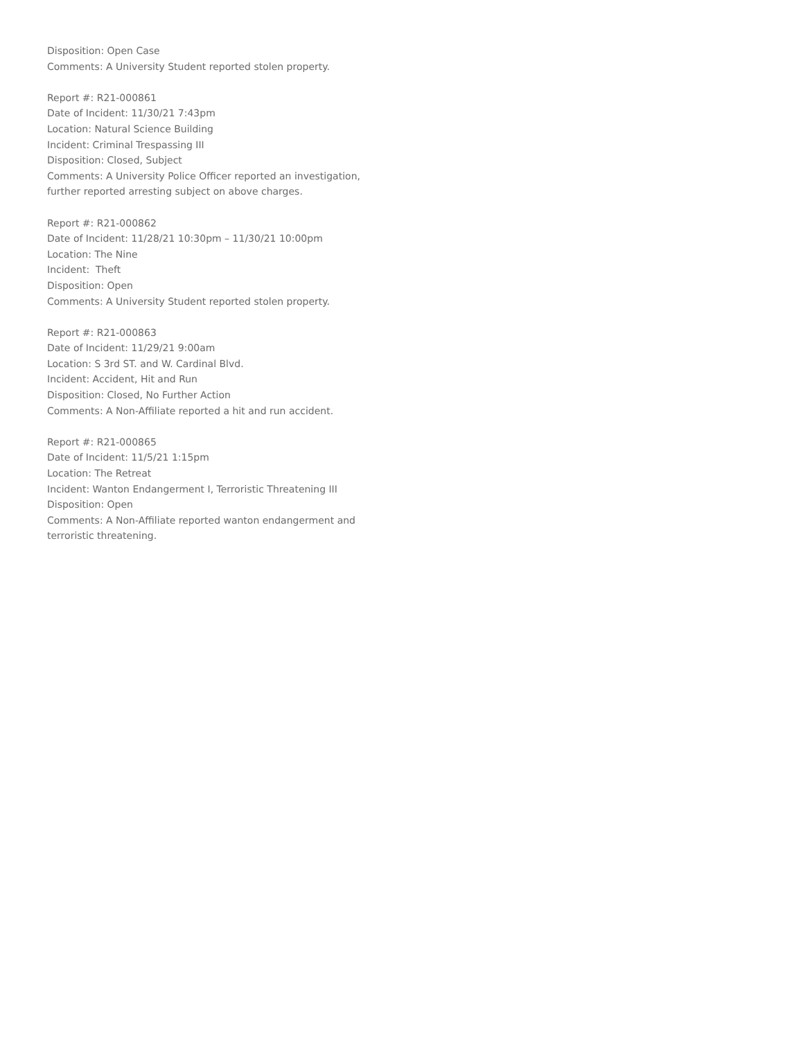Disposition: Open Case
Comments: A University Student reported stolen property.
Report #: R21-000861
Date of Incident: 11/30/21 7:43pm
Location: Natural Science Building
Incident: Criminal Trespassing III
Disposition: Closed, Subject
Comments: A University Police Officer reported an investigation, further reported arresting subject on above charges.
Report #: R21-000862
Date of Incident: 11/28/21 10:30pm – 11/30/21 10:00pm
Location: The Nine
Incident: Theft
Disposition: Open
Comments: A University Student reported stolen property.
Report #: R21-000863
Date of Incident: 11/29/21 9:00am
Location: S 3rd ST. and W. Cardinal Blvd.
Incident: Accident, Hit and Run
Disposition: Closed, No Further Action
Comments: A Non-Affiliate reported a hit and run accident.
Report #: R21-000865
Date of Incident: 11/5/21 1:15pm
Location: The Retreat
Incident: Wanton Endangerment I, Terroristic Threatening III
Disposition: Open
Comments: A Non-Affiliate reported wanton endangerment and terroristic threatening.